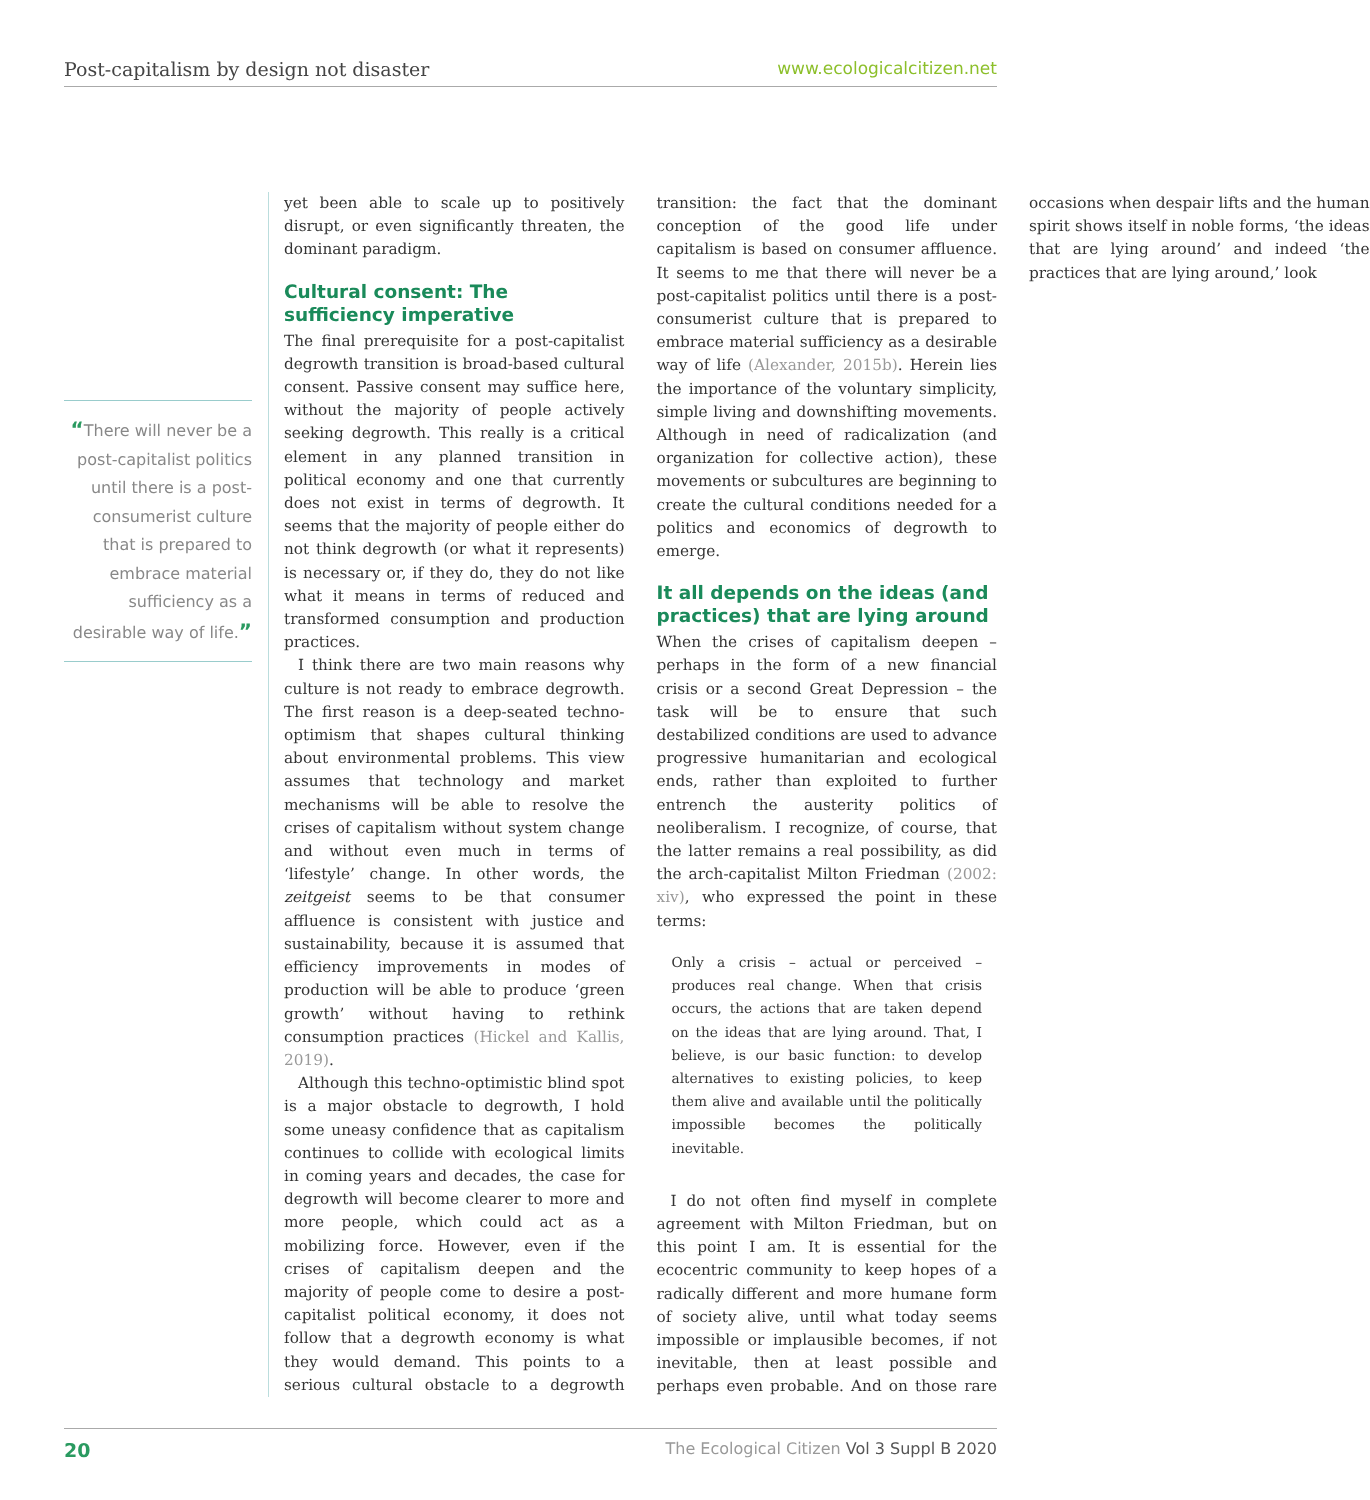Post-capitalism by design not disaster www.ecologicalcitizen.net
“There will never be a post-capitalist politics until there is a post-consumerist culture that is prepared to embrace material sufficiency as a desirable way of life.”
yet been able to scale up to positively disrupt, or even significantly threaten, the dominant paradigm.
Cultural consent: The sufficiency imperative
The final prerequisite for a post-capitalist degrowth transition is broad-based cultural consent. Passive consent may suffice here, without the majority of people actively seeking degrowth. This really is a critical element in any planned transition in political economy and one that currently does not exist in terms of degrowth. It seems that the majority of people either do not think degrowth (or what it represents) is necessary or, if they do, they do not like what it means in terms of reduced and transformed consumption and production practices.
I think there are two main reasons why culture is not ready to embrace degrowth. The first reason is a deep-seated techno-optimism that shapes cultural thinking about environmental problems. This view assumes that technology and market mechanisms will be able to resolve the crises of capitalism without system change and without even much in terms of ‘lifestyle’ change. In other words, the zeitgeist seems to be that consumer affluence is consistent with justice and sustainability, because it is assumed that efficiency improvements in modes of production will be able to produce ‘green growth’ without having to rethink consumption practices (Hickel and Kallis, 2019).
Although this techno-optimistic blind spot is a major obstacle to degrowth, I hold some uneasy confidence that as capitalism continues to collide with ecological limits in coming years and decades, the case for degrowth will become clearer to more and more people, which could act as a mobilizing force. However, even if the crises of capitalism deepen and the majority of people come to desire a post-capitalist political economy, it does not follow that a degrowth economy is what they would demand. This points to a serious cultural obstacle to a degrowth transition: the fact that the dominant conception of the good life under capitalism is based on consumer affluence. It seems to me that there will never be a post-capitalist politics until there is a post-consumerist culture that is prepared to embrace material sufficiency as a desirable way of life (Alexander, 2015b). Herein lies the importance of the voluntary simplicity, simple living and downshifting movements. Although in need of radicalization (and organization for collective action), these movements or subcultures are beginning to create the cultural conditions needed for a politics and economics of degrowth to emerge.
It all depends on the ideas (and practices) that are lying around
When the crises of capitalism deepen – perhaps in the form of a new financial crisis or a second Great Depression – the task will be to ensure that such destabilized conditions are used to advance progressive humanitarian and ecological ends, rather than exploited to further entrench the austerity politics of neoliberalism. I recognize, of course, that the latter remains a real possibility, as did the arch-capitalist Milton Friedman (2002: xiv), who expressed the point in these terms:
Only a crisis – actual or perceived – produces real change. When that crisis occurs, the actions that are taken depend on the ideas that are lying around. That, I believe, is our basic function: to develop alternatives to existing policies, to keep them alive and available until the politically impossible becomes the politically inevitable.
I do not often find myself in complete agreement with Milton Friedman, but on this point I am. It is essential for the ecocentric community to keep hopes of a radically different and more humane form of society alive, until what today seems impossible or implausible becomes, if not inevitable, then at least possible and perhaps even probable. And on those rare occasions when despair lifts and the human spirit shows itself in noble forms, ‘the ideas that are lying around’ and indeed ‘the practices that are lying around,’ look
20 The Ecological Citizen Vol 3 Suppl B 2020